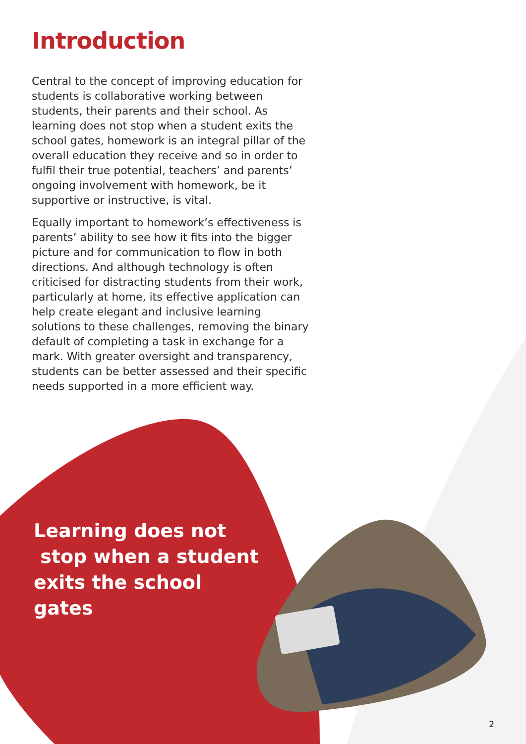Introduction
Central to the concept of improving education for students is collaborative working between students, their parents and their school. As learning does not stop when a student exits the school gates, homework is an integral pillar of the overall education they receive and so in order to fulfil their true potential, teachers’ and parents’ ongoing involvement with homework, be it supportive or instructive, is vital.
Equally important to homework’s effectiveness is parents’ ability to see how it fits into the bigger picture and for communication to flow in both directions. And although technology is often criticised for distracting students from their work, particularly at home, its effective application can help create elegant and inclusive learning solutions to these challenges, removing the binary default of completing a task in exchange for a mark. With greater oversight and transparency, students can be better assessed and their specific needs supported in a more efficient way.
Learning does not
stop when a student
exits the school gates
2